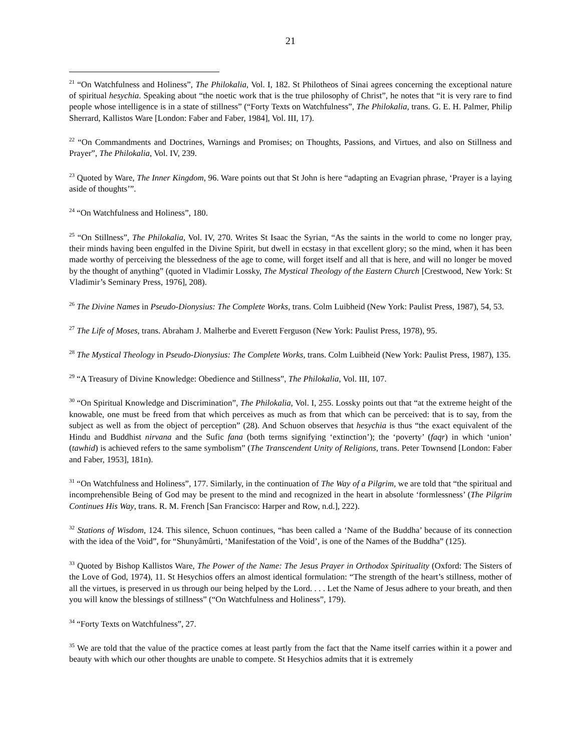21
<sup>21</sup> “On Watchfulness and Holiness”, The Philokalia, Vol. I, 182. St Philotheos of Sinai agrees concerning the exceptional nature of spiritual hesychia. Speaking about “the noetic work that is the true philosophy of Christ”, he notes that “it is very rare to find people whose intelligence is in a state of stillness” (“Forty Texts on Watchfulness”, The Philokalia, trans. G. E. H. Palmer, Philip Sherrard, Kallistos Ware [London: Faber and Faber, 1984], Vol. III, 17).
<sup>22</sup> “On Commandments and Doctrines, Warnings and Promises; on Thoughts, Passions, and Virtues, and also on Stillness and Prayer”, The Philokalia, Vol. IV, 239.
<sup>23</sup> Quoted by Ware, The Inner Kingdom, 96. Ware points out that St John is here “adapting an Evagrian phrase, ‘Prayer is a laying aside of thoughts’”.
<sup>24</sup> “On Watchfulness and Holiness”, 180.
<sup>25</sup> “On Stillness”, The Philokalia, Vol. IV, 270. Writes St Isaac the Syrian, “As the saints in the world to come no longer pray, their minds having been engulfed in the Divine Spirit, but dwell in ecstasy in that excellent glory; so the mind, when it has been made worthy of perceiving the blessedness of the age to come, will forget itself and all that is here, and will no longer be moved by the thought of anything” (quoted in Vladimir Lossky, The Mystical Theology of the Eastern Church [Crestwood, New York: St Vladimir’s Seminary Press, 1976], 208).
<sup>26</sup> The Divine Names in Pseudo-Dionysius: The Complete Works, trans. Colm Luibheid (New York: Paulist Press, 1987), 54, 53.
<sup>27</sup> The Life of Moses, trans. Abraham J. Malherbe and Everett Ferguson (New York: Paulist Press, 1978), 95.
<sup>28</sup> The Mystical Theology in Pseudo-Dionysius: The Complete Works, trans. Colm Luibheid (New York: Paulist Press, 1987), 135.
<sup>29</sup> “A Treasury of Divine Knowledge: Obedience and Stillness”, The Philokalia, Vol. III, 107.
<sup>30</sup> “On Spiritual Knowledge and Discrimination”, The Philokalia, Vol. I, 255. Lossky points out that “at the extreme height of the knowable, one must be freed from that which perceives as much as from that which can be perceived: that is to say, from the subject as well as from the object of perception” (28). And Schuon observes that hesychia is thus “the exact equivalent of the Hindu and Buddhist nirvana and the Sufic fana (both terms signifying ‘extinction’); the ‘poverty’ (faqr) in which ‘union’ (tawhid) is achieved refers to the same symbolism” (The Transcendent Unity of Religions, trans. Peter Townsend [London: Faber and Faber, 1953], 181n).
<sup>31</sup> “On Watchfulness and Holiness”, 177. Similarly, in the continuation of The Way of a Pilgrim, we are told that “the spiritual and incomprehensible Being of God may be present to the mind and recognized in the heart in absolute ‘formlessness’ (The Pilgrim Continues His Way, trans. R. M. French [San Francisco: Harper and Row, n.d.], 222).
<sup>32</sup> Stations of Wisdom, 124. This silence, Schuon continues, “has been called a ‘Name of the Buddha’ because of its connection with the idea of the Void”, for “Shunyâmûrti, ‘Manifestation of the Void’, is one of the Names of the Buddha” (125).
<sup>33</sup> Quoted by Bishop Kallistos Ware, The Power of the Name: The Jesus Prayer in Orthodox Spirituality (Oxford: The Sisters of the Love of God, 1974), 11. St Hesychios offers an almost identical formulation: “The strength of the heart’s stillness, mother of all the virtues, is preserved in us through our being helped by the Lord. . . . Let the Name of Jesus adhere to your breath, and then you will know the blessings of stillness” (“On Watchfulness and Holiness”, 179).
<sup>34</sup> “Forty Texts on Watchfulness”, 27.
<sup>35</sup> We are told that the value of the practice comes at least partly from the fact that the Name itself carries within it a power and beauty with which our other thoughts are unable to compete. St Hesychios admits that it is extremely